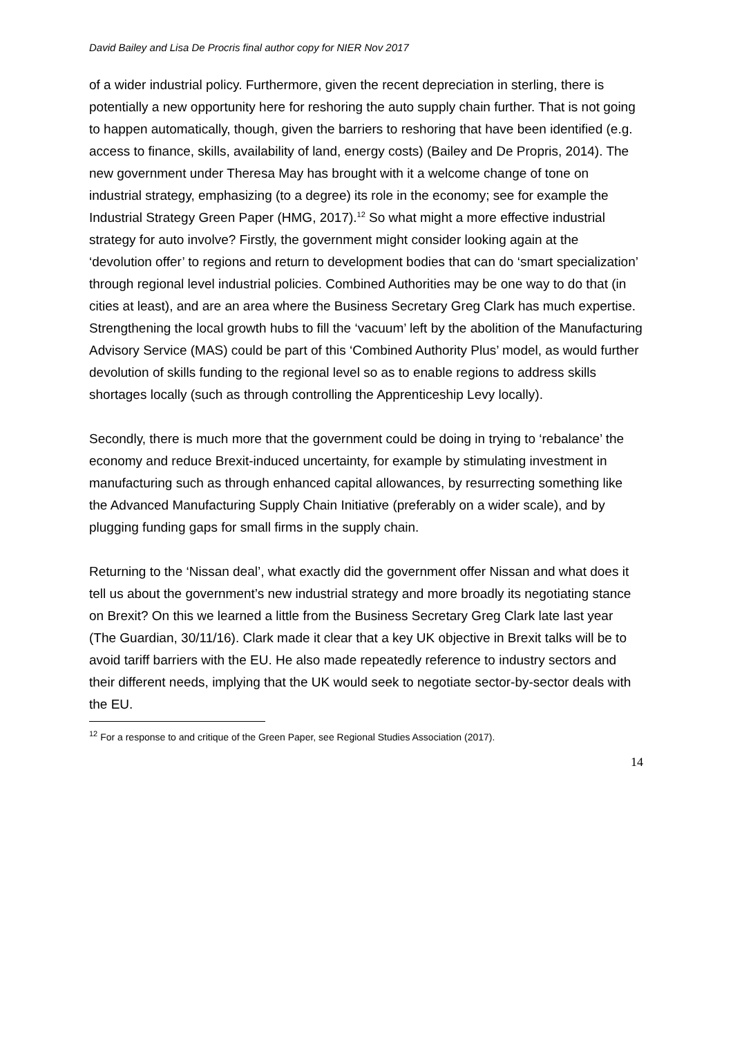David Bailey and Lisa De Procris final author copy for NIER Nov 2017
of a wider industrial policy. Furthermore, given the recent depreciation in sterling, there is potentially a new opportunity here for reshoring the auto supply chain further. That is not going to happen automatically, though, given the barriers to reshoring that have been identified (e.g. access to finance, skills, availability of land, energy costs) (Bailey and De Propris, 2014). The new government under Theresa May has brought with it a welcome change of tone on industrial strategy, emphasizing (to a degree) its role in the economy; see for example the Industrial Strategy Green Paper (HMG, 2017).<sup>12</sup> So what might a more effective industrial strategy for auto involve? Firstly, the government might consider looking again at the ‘devolution offer’ to regions and return to development bodies that can do ‘smart specialization’ through regional level industrial policies. Combined Authorities may be one way to do that (in cities at least), and are an area where the Business Secretary Greg Clark has much expertise. Strengthening the local growth hubs to fill the ‘vacuum’ left by the abolition of the Manufacturing Advisory Service (MAS) could be part of this ‘Combined Authority Plus’ model, as would further devolution of skills funding to the regional level so as to enable regions to address skills shortages locally (such as through controlling the Apprenticeship Levy locally).
Secondly, there is much more that the government could be doing in trying to ‘rebalance’ the economy and reduce Brexit-induced uncertainty, for example by stimulating investment in manufacturing such as through enhanced capital allowances, by resurrecting something like the Advanced Manufacturing Supply Chain Initiative (preferably on a wider scale), and by plugging funding gaps for small firms in the supply chain.
Returning to the ‘Nissan deal’, what exactly did the government offer Nissan and what does it tell us about the government’s new industrial strategy and more broadly its negotiating stance on Brexit? On this we learned a little from the Business Secretary Greg Clark late last year (The Guardian, 30/11/16). Clark made it clear that a key UK objective in Brexit talks will be to avoid tariff barriers with the EU. He also made repeatedly reference to industry sectors and their different needs, implying that the UK would seek to negotiate sector-by-sector deals with the EU.
<sup>12</sup> For a response to and critique of the Green Paper, see Regional Studies Association (2017).
14